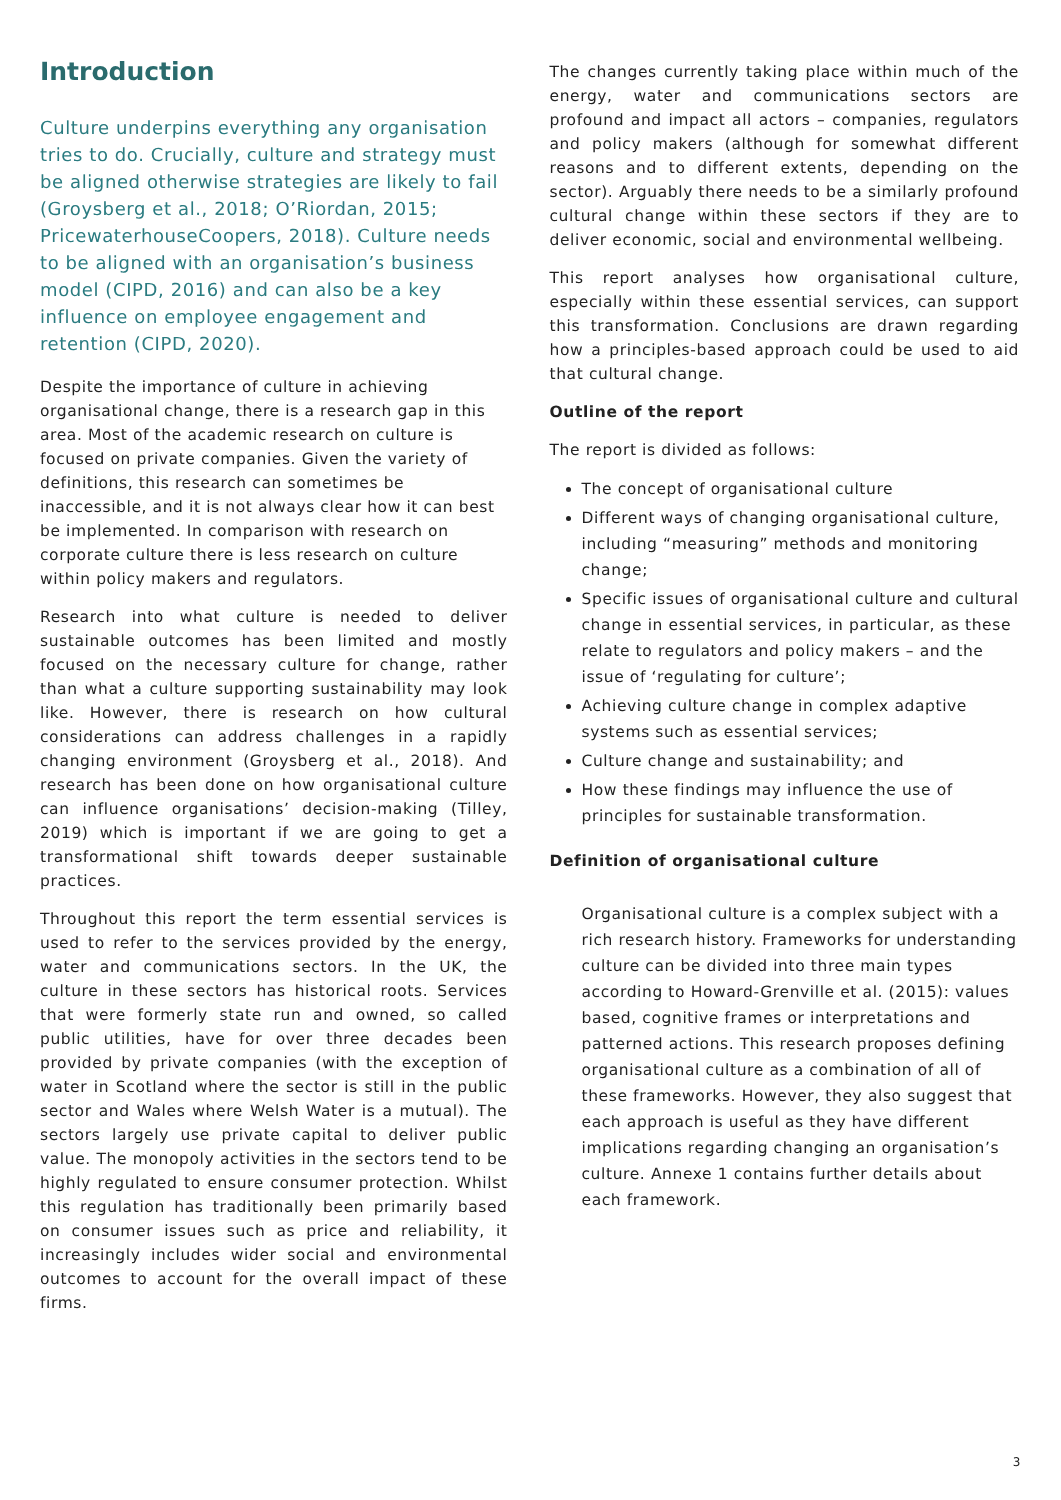Introduction
Culture underpins everything any organisation tries to do. Crucially, culture and strategy must be aligned otherwise strategies are likely to fail (Groysberg et al., 2018; O’Riordan, 2015; PricewaterhouseCoopers, 2018). Culture needs to be aligned with an organisation’s business model (CIPD, 2016) and can also be a key influence on employee engagement and retention (CIPD, 2020).
Despite the importance of culture in achieving organisational change, there is a research gap in this area. Most of the academic research on culture is focused on private companies. Given the variety of definitions, this research can sometimes be inaccessible, and it is not always clear how it can best be implemented. In comparison with research on corporate culture there is less research on culture within policy makers and regulators.
Research into what culture is needed to deliver sustainable outcomes has been limited and mostly focused on the necessary culture for change, rather than what a culture supporting sustainability may look like. However, there is research on how cultural considerations can address challenges in a rapidly changing environment (Groysberg et al., 2018). And research has been done on how organisational culture can influence organisations’ decision-making (Tilley, 2019) which is important if we are going to get a transformational shift towards deeper sustainable practices.
Throughout this report the term essential services is used to refer to the services provided by the energy, water and communications sectors. In the UK, the culture in these sectors has historical roots. Services that were formerly state run and owned, so called public utilities, have for over three decades been provided by private companies (with the exception of water in Scotland where the sector is still in the public sector and Wales where Welsh Water is a mutual). The sectors largely use private capital to deliver public value. The monopoly activities in the sectors tend to be highly regulated to ensure consumer protection. Whilst this regulation has traditionally been primarily based on consumer issues such as price and reliability, it increasingly includes wider social and environmental outcomes to account for the overall impact of these firms.
The changes currently taking place within much of the energy, water and communications sectors are profound and impact all actors – companies, regulators and policy makers (although for somewhat different reasons and to different extents, depending on the sector). Arguably there needs to be a similarly profound cultural change within these sectors if they are to deliver economic, social and environmental wellbeing.
This report analyses how organisational culture, especially within these essential services, can support this transformation. Conclusions are drawn regarding how a principles-based approach could be used to aid that cultural change.
Outline of the report
The report is divided as follows:
The concept of organisational culture
Different ways of changing organisational culture, including “measuring” methods and monitoring change;
Specific issues of organisational culture and cultural change in essential services, in particular, as these relate to regulators and policy makers – and the issue of ‘regulating for culture’;
Achieving culture change in complex adaptive systems such as essential services;
Culture change and sustainability; and
How these findings may influence the use of principles for sustainable transformation.
Definition of organisational culture
Organisational culture is a complex subject with a rich research history. Frameworks for understanding culture can be divided into three main types according to Howard-Grenville et al. (2015): values based, cognitive frames or interpretations and patterned actions. This research proposes defining organisational culture as a combination of all of these frameworks. However, they also suggest that each approach is useful as they have different implications regarding changing an organisation’s culture. Annexe 1 contains further details about each framework.
3